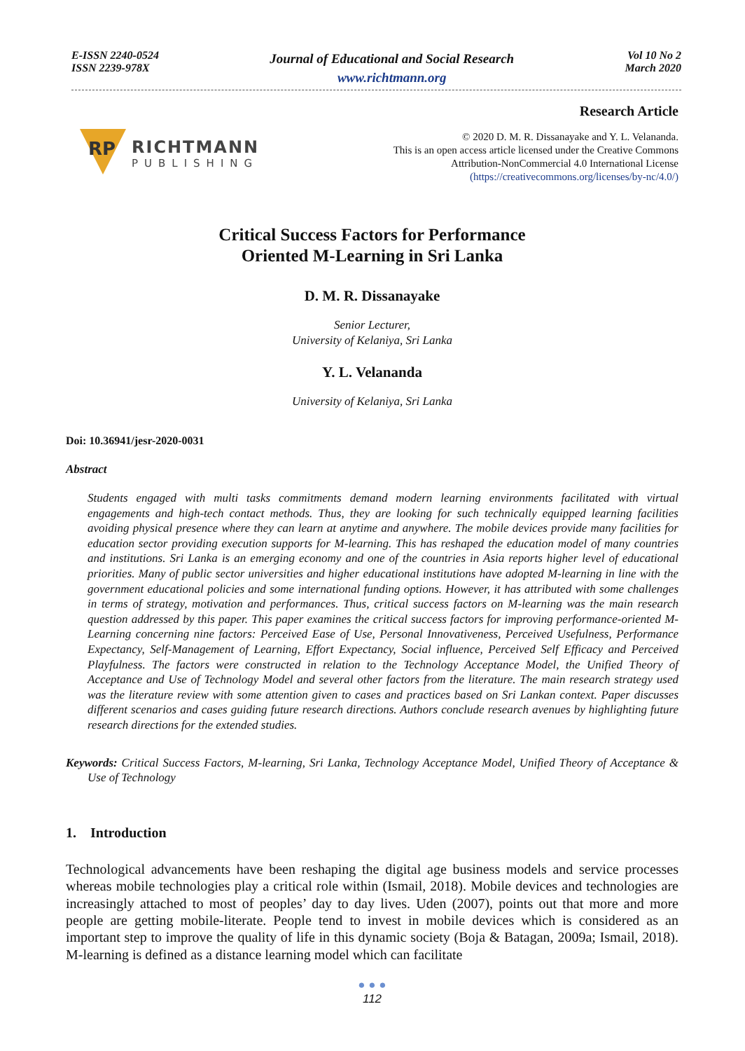E-ISSN 2240-0524
ISSN 2239-978X
Journal of Educational and Social Research
www.richtmann.org
Vol 10 No 2
March 2020
RP
RICHTMANN
PUBLISHING
Research Article
© 2020 D. M. R. Dissanayake and Y. L. Velananda.
This is an open access article licensed under the Creative Commons
Attribution-NonCommercial 4.0 International License
(https://creativecommons.org/licenses/by-nc/4.0/)
Critical Success Factors for Performance
Oriented M-Learning in Sri Lanka
D. M. R. Dissanayake
Senior Lecturer,
University of Kelaniya, Sri Lanka
Y. L. Velananda
University of Kelaniya, Sri Lanka
Doi: 10.36941/jesr-2020-0031
Abstract
Students engaged with multi tasks commitments demand modern learning environments facilitated with virtual engagements and high-tech contact methods. Thus, they are looking for such technically equipped learning facilities avoiding physical presence where they can learn at anytime and anywhere. The mobile devices provide many facilities for education sector providing execution supports for M-learning. This has reshaped the education model of many countries and institutions. Sri Lanka is an emerging economy and one of the countries in Asia reports higher level of educational priorities. Many of public sector universities and higher educational institutions have adopted M-learning in line with the government educational policies and some international funding options. However, it has attributed with some challenges in terms of strategy, motivation and performances. Thus, critical success factors on M-learning was the main research question addressed by this paper. This paper examines the critical success factors for improving performance-oriented M-Learning concerning nine factors: Perceived Ease of Use, Personal Innovativeness, Perceived Usefulness, Performance Expectancy, Self-Management of Learning, Effort Expectancy, Social influence, Perceived Self Efficacy and Perceived Playfulness. The factors were constructed in relation to the Technology Acceptance Model, the Unified Theory of Acceptance and Use of Technology Model and several other factors from the literature. The main research strategy used was the literature review with some attention given to cases and practices based on Sri Lankan context. Paper discusses different scenarios and cases guiding future research directions. Authors conclude research avenues by highlighting future research directions for the extended studies.
Keywords: Critical Success Factors, M-learning, Sri Lanka, Technology Acceptance Model, Unified Theory of Acceptance & Use of Technology
1. Introduction
Technological advancements have been reshaping the digital age business models and service processes whereas mobile technologies play a critical role within (Ismail, 2018). Mobile devices and technologies are increasingly attached to most of peoples’ day to day lives. Uden (2007), points out that more and more people are getting mobile-literate. People tend to invest in mobile devices which is considered as an important step to improve the quality of life in this dynamic society (Boja & Batagan, 2009a; Ismail, 2018). M-learning is defined as a distance learning model which can facilitate
● ● ●
112